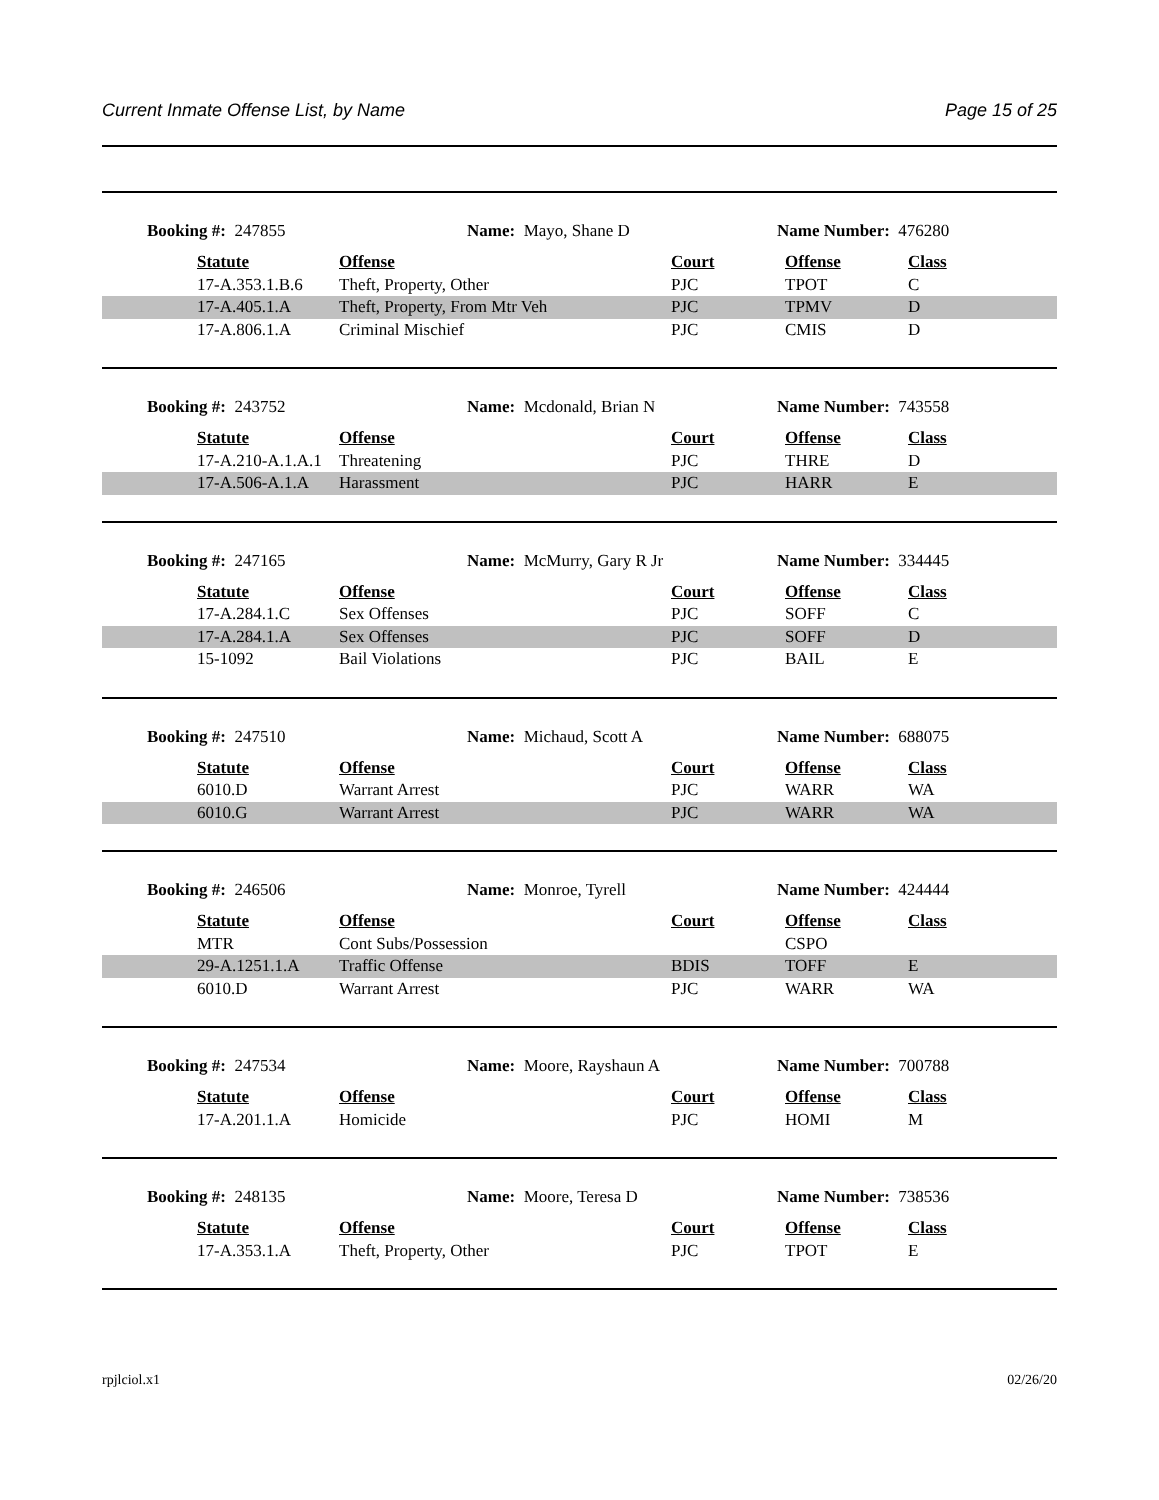Current Inmate Offense List, by Name Page 15 of 25
Booking #: 247855 Name: Mayo, Shane D Name Number: 476280
| | Statute | Offense | Court | Offense | Class |
| | 17-A.353.1.B.6 | Theft, Property, Other | PJC | TPOT | C |
| | 17-A.405.1.A | Theft, Property, From Mtr Veh | PJC | TPMV | D |
| | 17-A.806.1.A | Criminal Mischief | PJC | CMIS | D |
Booking #: 243752 Name: Mcdonald, Brian N Name Number: 743558
| | Statute | Offense | Court | Offense | Class |
| | 17-A.210-A.1.A.1 | Threatening | PJC | THRE | D |
| | 17-A.506-A.1.A | Harassment | PJC | HARR | E |
Booking #: 247165 Name: McMurry, Gary R Jr Name Number: 334445
| | Statute | Offense | Court | Offense | Class |
| | 17-A.284.1.C | Sex Offenses | PJC | SOFF | C |
| | 17-A.284.1.A | Sex Offenses | PJC | SOFF | D |
| | 15-1092 | Bail Violations | PJC | BAIL | E |
Booking #: 247510 Name: Michaud, Scott A Name Number: 688075
| | Statute | Offense | Court | Offense | Class |
| | 6010.D | Warrant Arrest | PJC | WARR | WA |
| | 6010.G | Warrant Arrest | PJC | WARR | WA |
Booking #: 246506 Name: Monroe, Tyrell Name Number: 424444
| | Statute | Offense | Court | Offense | Class |
| | MTR | Cont Subs/Possession | | CSPO | |
| | 29-A.1251.1.A | Traffic Offense | BDIS | TOFF | E |
| | 6010.D | Warrant Arrest | PJC | WARR | WA |
Booking #: 247534 Name: Moore, Rayshaun A Name Number: 700788
| | Statute | Offense | Court | Offense | Class |
| | 17-A.201.1.A | Homicide | PJC | HOMI | M |
Booking #: 248135 Name: Moore, Teresa D Name Number: 738536
| | Statute | Offense | Court | Offense | Class |
| | 17-A.353.1.A | Theft, Property, Other | PJC | TPOT | E |
rpjlciol.x1 02/26/20